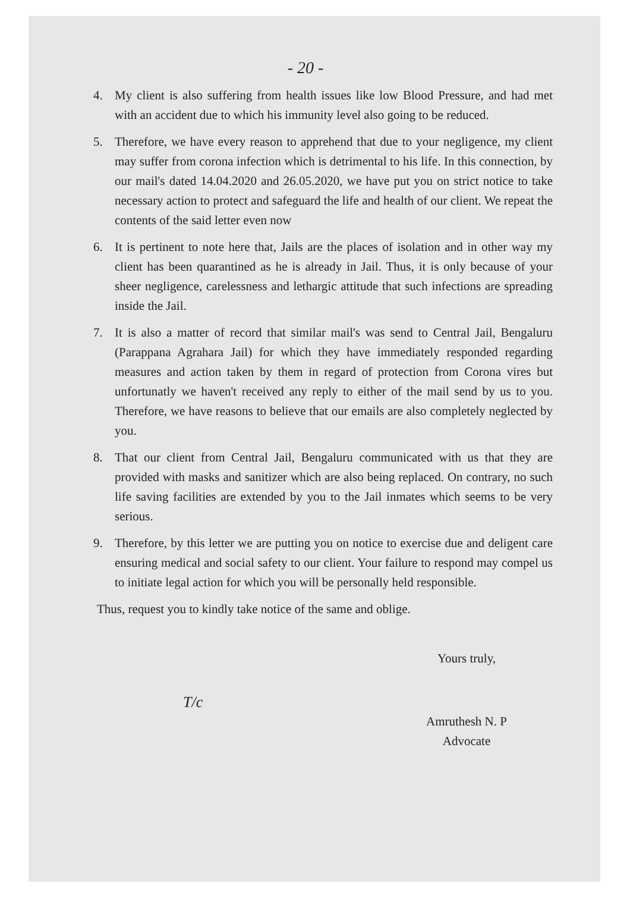- 20 -
4. My client is also suffering from health issues like low Blood Pressure, and had met with an accident due to which his immunity level also going to be reduced.
5. Therefore, we have every reason to apprehend that due to your negligence, my client may suffer from corona infection which is detrimental to his life. In this connection, by our mail's dated 14.04.2020 and 26.05.2020, we have put you on strict notice to take necessary action to protect and safeguard the life and health of our client. We repeat the contents of the said letter even now
6. It is pertinent to note here that, Jails are the places of isolation and in other way my client has been quarantined as he is already in Jail. Thus, it is only because of your sheer negligence, carelessness and lethargic attitude that such infections are spreading inside the Jail.
7. It is also a matter of record that similar mail's was send to Central Jail, Bengaluru (Parappana Agrahara Jail) for which they have immediately responded regarding measures and action taken by them in regard of protection from Corona vires but unfortunatly we haven't received any reply to either of the mail send by us to you. Therefore, we have reasons to believe that our emails are also completely neglected by you.
8. That our client from Central Jail, Bengaluru communicated with us that they are provided with masks and sanitizer which are also being replaced. On contrary, no such life saving facilities are extended by you to the Jail inmates which seems to be very serious.
9. Therefore, by this letter we are putting you on notice to exercise due and deligent care ensuring medical and social safety to our client. Your failure to respond may compel us to initiate legal action for which you will be personally held responsible.
Thus, request you to kindly take notice of the same and oblige.
Yours truly,
T/c
Amruthesh N. P
Advocate